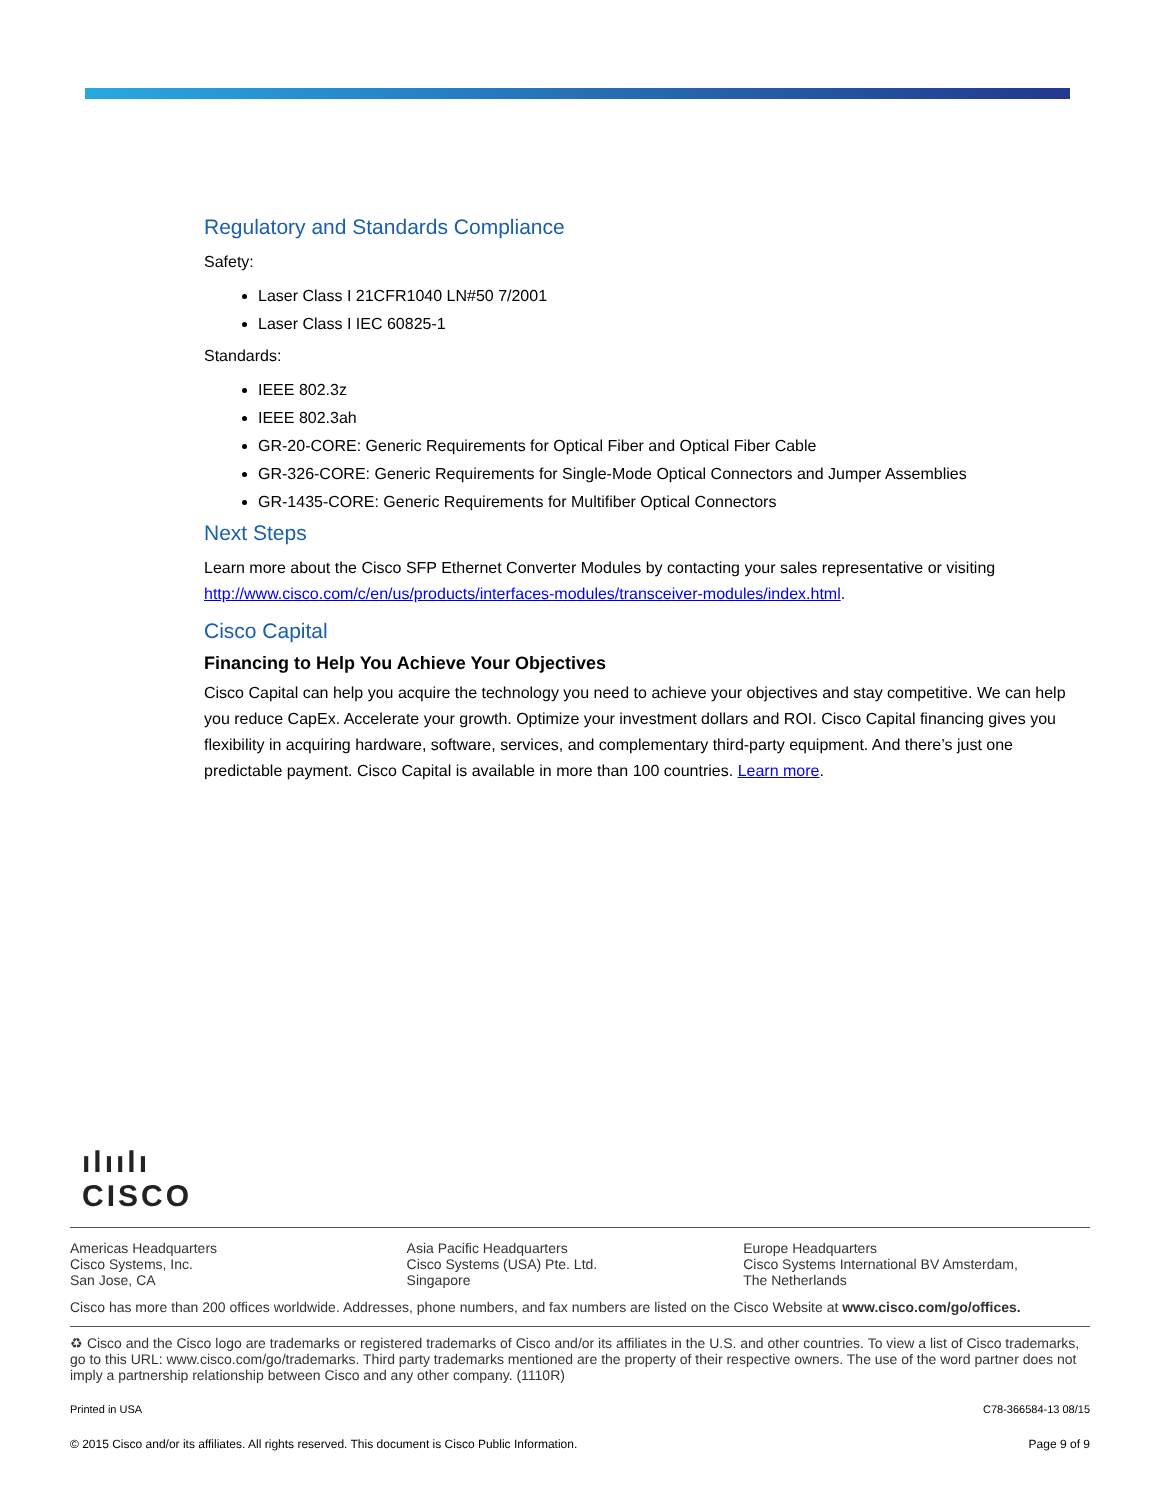Regulatory and Standards Compliance
Safety:
Laser Class I 21CFR1040 LN#50 7/2001
Laser Class I IEC 60825-1
Standards:
IEEE 802.3z
IEEE 802.3ah
GR-20-CORE: Generic Requirements for Optical Fiber and Optical Fiber Cable
GR-326-CORE: Generic Requirements for Single-Mode Optical Connectors and Jumper Assemblies
GR-1435-CORE: Generic Requirements for Multifiber Optical Connectors
Next Steps
Learn more about the Cisco SFP Ethernet Converter Modules by contacting your sales representative or visiting http://www.cisco.com/c/en/us/products/interfaces-modules/transceiver-modules/index.html.
Cisco Capital
Financing to Help You Achieve Your Objectives
Cisco Capital can help you acquire the technology you need to achieve your objectives and stay competitive. We can help you reduce CapEx. Accelerate your growth. Optimize your investment dollars and ROI. Cisco Capital financing gives you flexibility in acquiring hardware, software, services, and complementary third-party equipment. And there’s just one predictable payment. Cisco Capital is available in more than 100 countries. Learn more.
ılıılı
CISCO
Americas Headquarters
Cisco Systems, Inc.
San Jose, CA
Asia Pacific Headquarters
Cisco Systems (USA) Pte. Ltd.
Singapore
Europe Headquarters
Cisco Systems International BV Amsterdam,
The Netherlands
Cisco has more than 200 offices worldwide. Addresses, phone numbers, and fax numbers are listed on the Cisco Website at www.cisco.com/go/offices.
♻ Cisco and the Cisco logo are trademarks or registered trademarks of Cisco and/or its affiliates in the U.S. and other countries. To view a list of Cisco trademarks, go to this URL: www.cisco.com/go/trademarks. Third party trademarks mentioned are the property of their respective owners. The use of the word partner does not imply a partnership relationship between Cisco and any other company. (1110R)
Printed in USA C78-366584-13 08/15
© 2015 Cisco and/or its affiliates. All rights reserved. This document is Cisco Public Information. Page 9 of 9